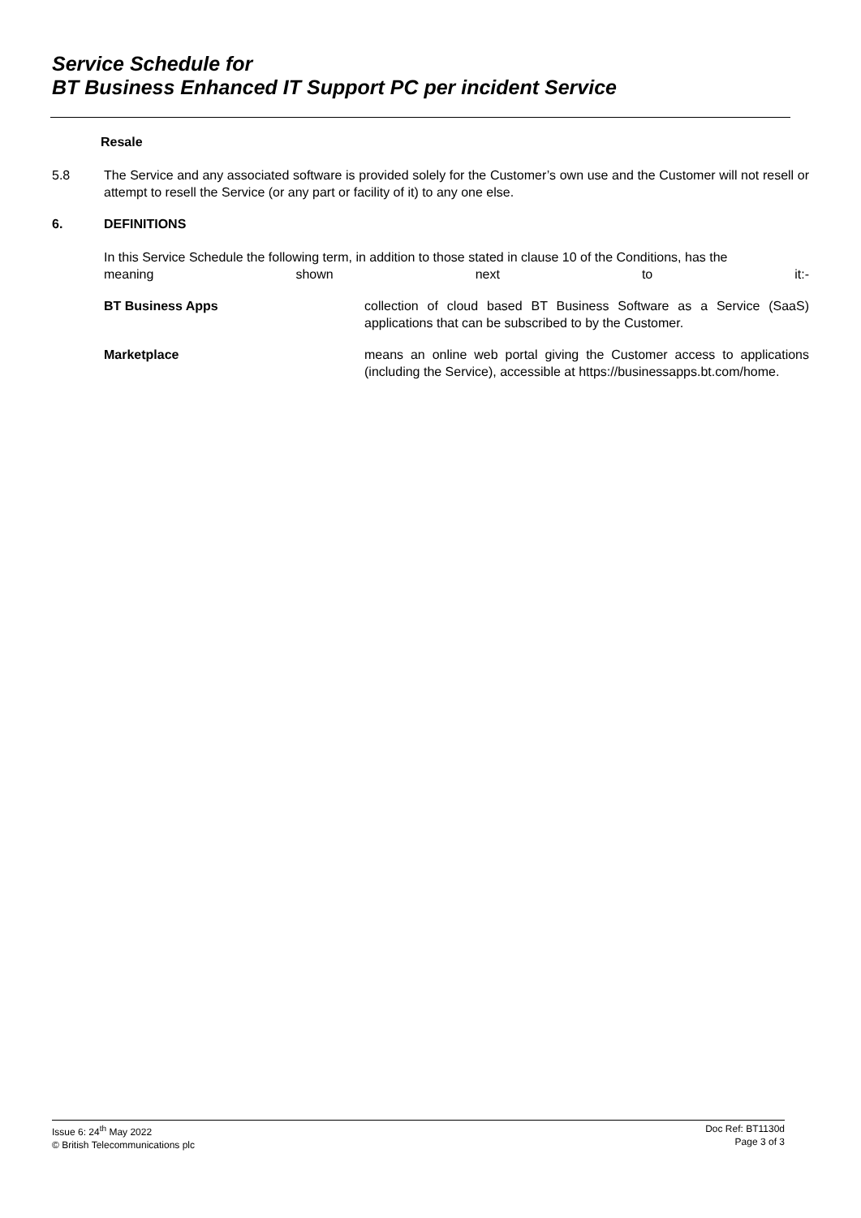Service Schedule for
BT Business Enhanced IT Support PC per incident Service
Resale
5.8 The Service and any associated software is provided solely for the Customer’s own use and the Customer will not resell or attempt to resell the Service (or any part or facility of it) to any one else.
6. DEFINITIONS
In this Service Schedule the following term, in addition to those stated in clause 10 of the Conditions, has the
meaning shown next to it:-
BT Business Apps collection of cloud based BT Business Software as a Service (SaaS) applications that can be subscribed to by the Customer.
Marketplace means an online web portal giving the Customer access to applications (including the Service), accessible at https://businessapps.bt.com/home.
Issue 6: 24<sup>th</sup> May 2022
© British Telecommunications plc
Doc Ref: BT1130d
Page 3 of 3